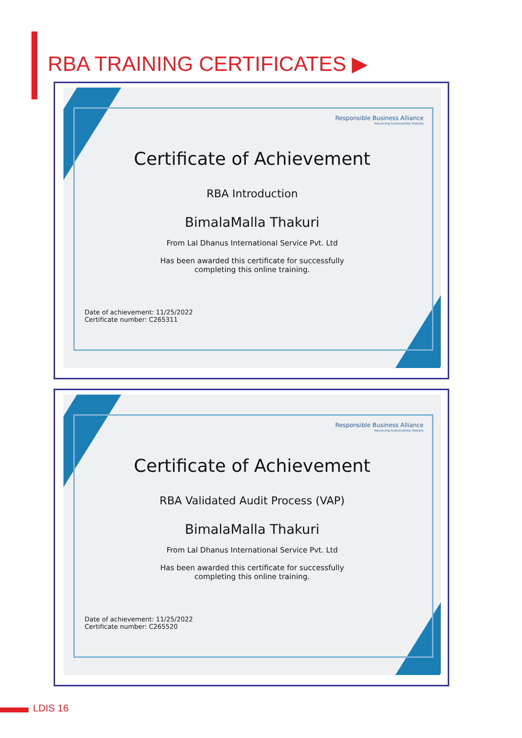RBA TRAINING CERTIFICATES ▶
Responsible Business Alliance
Advancing Sustainability Globally
Certificate of Achievement
RBA Introduction
BimalaMalla Thakuri
From Lal Dhanus International Service Pvt. Ltd
Has been awarded this certificate for successfully
completing this online training.
Date of achievement: 11/25/2022
Certificate number: C265311
Responsible Business Alliance
Advancing Sustainability Globally
Certificate of Achievement
RBA Validated Audit Process (VAP)
BimalaMalla Thakuri
From Lal Dhanus International Service Pvt. Ltd
Has been awarded this certificate for successfully
completing this online training.
Date of achievement: 11/25/2022
Certificate number: C265520
LDIS 16